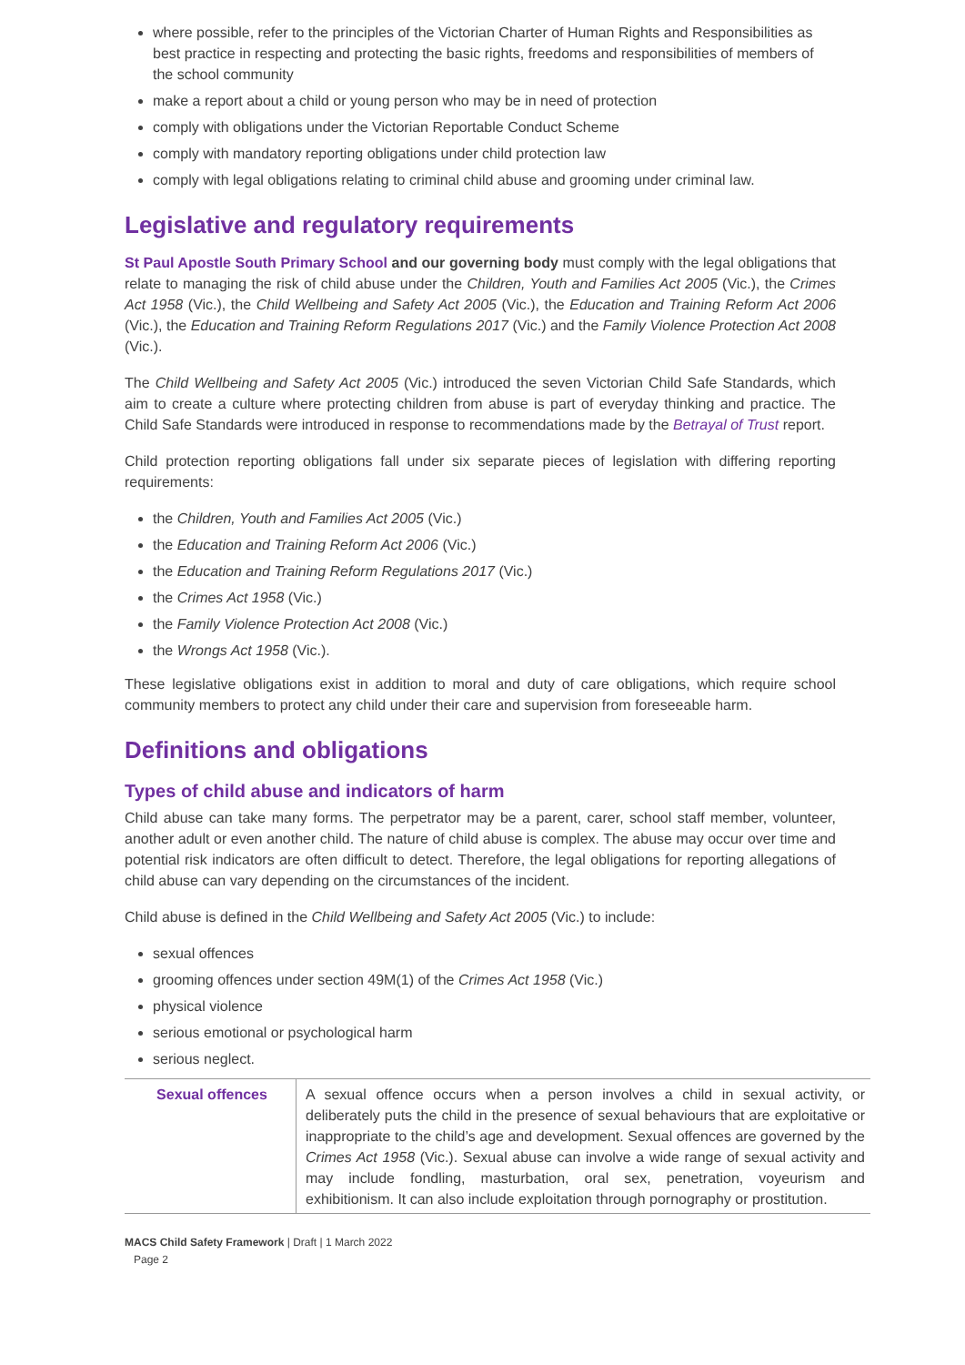where possible, refer to the principles of the Victorian Charter of Human Rights and Responsibilities as best practice in respecting and protecting the basic rights, freedoms and responsibilities of members of the school community
make a report about a child or young person who may be in need of protection
comply with obligations under the Victorian Reportable Conduct Scheme
comply with mandatory reporting obligations under child protection law
comply with legal obligations relating to criminal child abuse and grooming under criminal law.
Legislative and regulatory requirements
St Paul Apostle South Primary School and our governing body must comply with the legal obligations that relate to managing the risk of child abuse under the Children, Youth and Families Act 2005 (Vic.), the Crimes Act 1958 (Vic.), the Child Wellbeing and Safety Act 2005 (Vic.), the Education and Training Reform Act 2006 (Vic.), the Education and Training Reform Regulations 2017 (Vic.) and the Family Violence Protection Act 2008 (Vic.).
The Child Wellbeing and Safety Act 2005 (Vic.) introduced the seven Victorian Child Safe Standards, which aim to create a culture where protecting children from abuse is part of everyday thinking and practice. The Child Safe Standards were introduced in response to recommendations made by the Betrayal of Trust report.
Child protection reporting obligations fall under six separate pieces of legislation with differing reporting requirements:
the Children, Youth and Families Act 2005 (Vic.)
the Education and Training Reform Act 2006 (Vic.)
the Education and Training Reform Regulations 2017 (Vic.)
the Crimes Act 1958 (Vic.)
the Family Violence Protection Act 2008 (Vic.)
the Wrongs Act 1958 (Vic.).
These legislative obligations exist in addition to moral and duty of care obligations, which require school community members to protect any child under their care and supervision from foreseeable harm.
Definitions and obligations
Types of child abuse and indicators of harm
Child abuse can take many forms. The perpetrator may be a parent, carer, school staff member, volunteer, another adult or even another child. The nature of child abuse is complex. The abuse may occur over time and potential risk indicators are often difficult to detect. Therefore, the legal obligations for reporting allegations of child abuse can vary depending on the circumstances of the incident.
Child abuse is defined in the Child Wellbeing and Safety Act 2005 (Vic.) to include:
sexual offences
grooming offences under section 49M(1) of the Crimes Act 1958 (Vic.)
physical violence
serious emotional or psychological harm
serious neglect.
| Sexual offences | A sexual offence occurs when a person involves a child in sexual activity, or deliberately puts the child in the presence of sexual behaviours that are exploitative or inappropriate to the child’s age and development. Sexual offences are governed by the Crimes Act 1958 (Vic.). Sexual abuse can involve a wide range of sexual activity and may include fondling, masturbation, oral sex, penetration, voyeurism and exhibitionism. It can also include exploitation through pornography or prostitution. |
MACS Child Safety Framework | Draft | 1 March 2022
Page 2